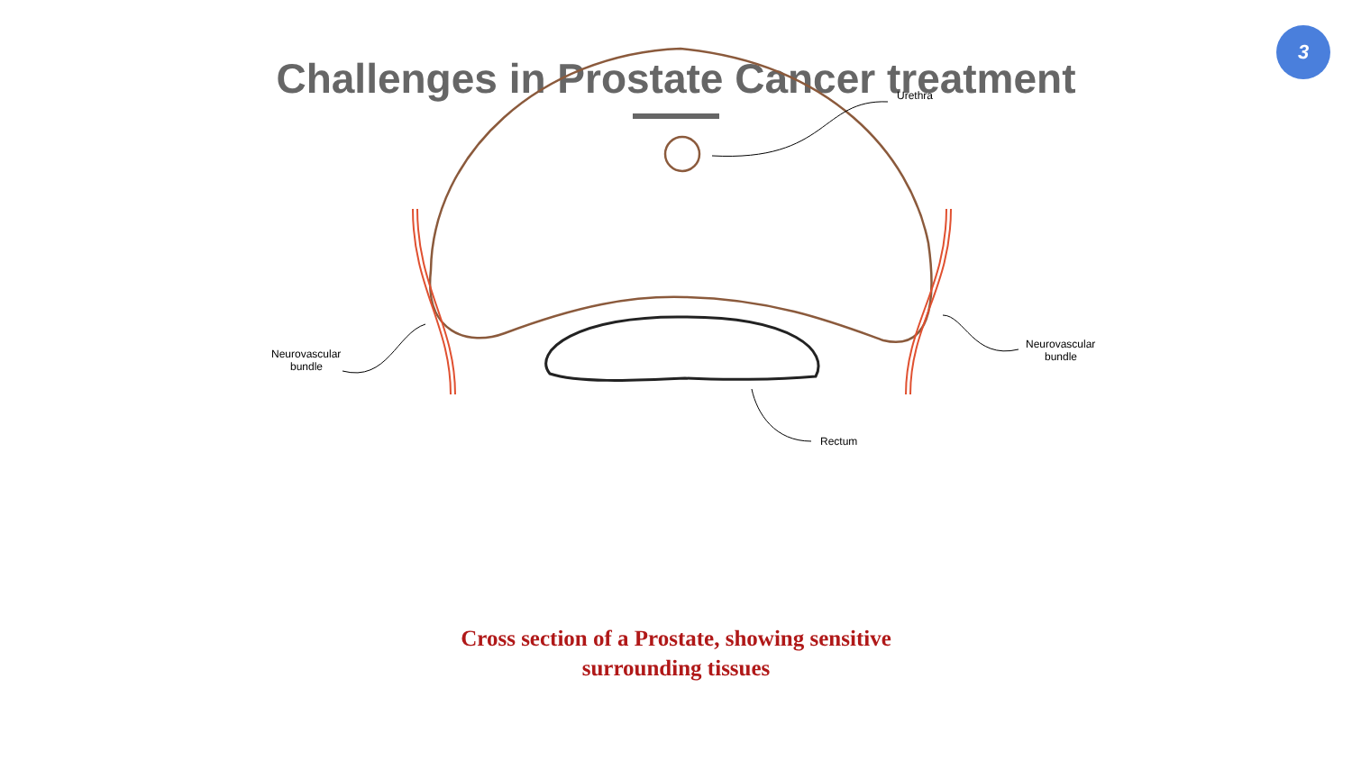3
Challenges in Prostate Cancer treatment
Urethra
Neurovascular
bundle
Neurovascular
bundle
Rectum
Cross section of a Prostate, showing sensitive
surrounding tissues